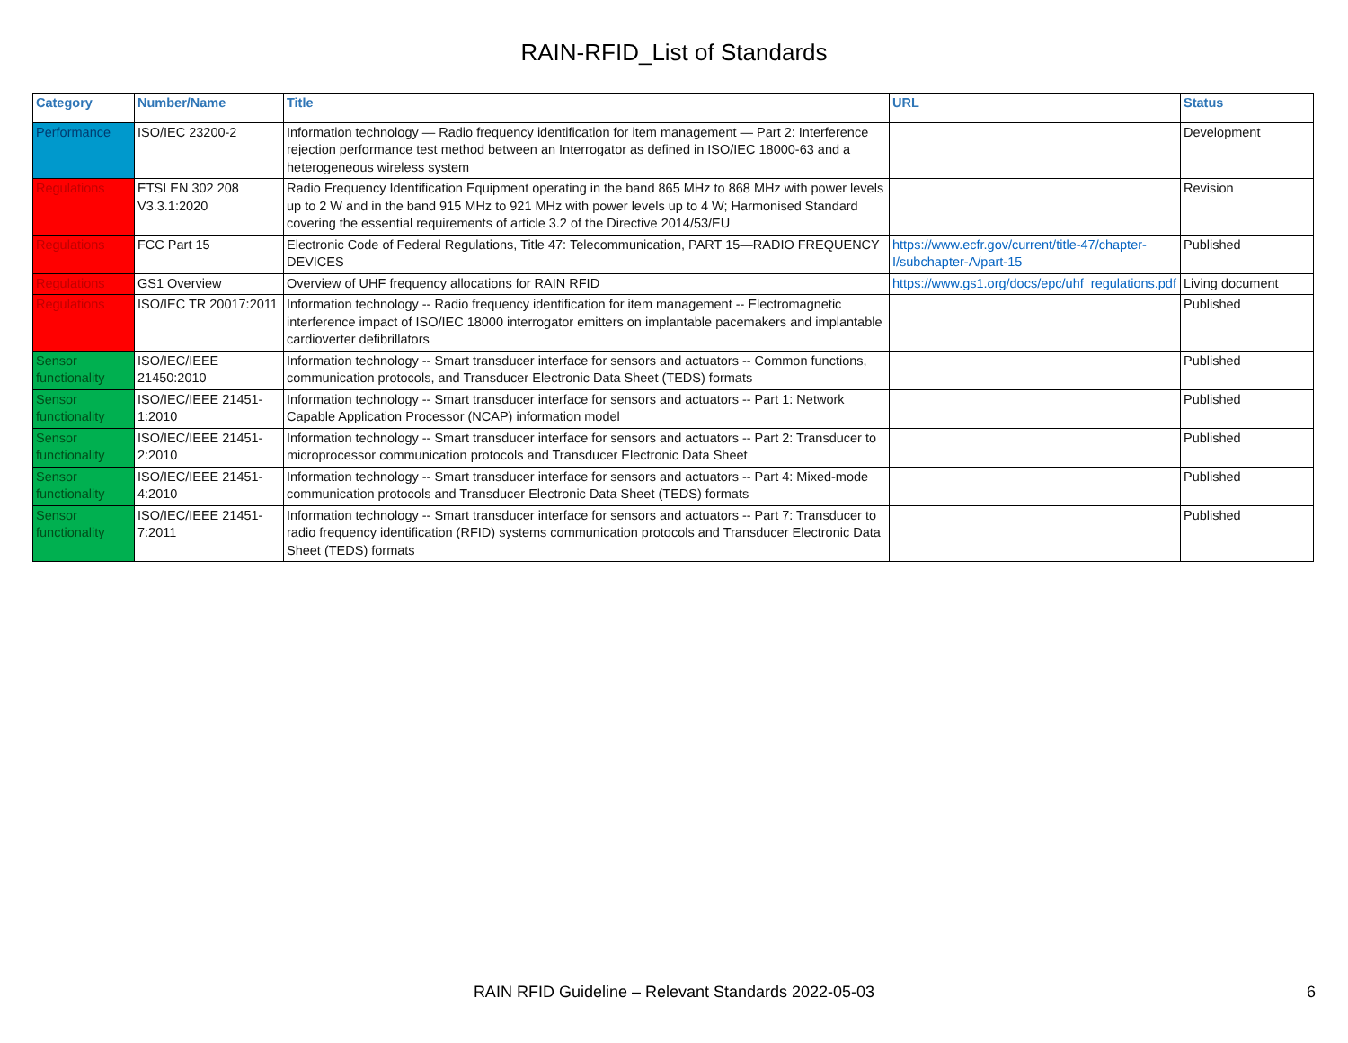RAIN-RFID_List of Standards
| Category | Number/Name | Title | URL | Status |
| --- | --- | --- | --- | --- |
| Performance | ISO/IEC 23200-2 | Information technology — Radio frequency identification for item management — Part 2: Interference rejection performance test method between an Interrogator as defined in ISO/IEC 18000-63 and a heterogeneous wireless system | | Development |
| Regulations | ETSI EN 302 208 V3.3.1:2020 | Radio Frequency Identification Equipment operating in the band 865 MHz to 868 MHz with power levels up to 2 W and in the band 915 MHz to 921 MHz with power levels up to 4 W; Harmonised Standard covering the essential requirements of article 3.2 of the Directive 2014/53/EU | | Revision |
| Regulations | FCC Part 15 | Electronic Code of Federal Regulations, Title 47: Telecommunication, PART 15—RADIO FREQUENCY DEVICES | https://www.ecfr.gov/current/title-47/chapter-I/subchapter-A/part-15 | Published |
| Regulations | GS1 Overview | Overview of UHF frequency allocations for RAIN RFID | https://www.gs1.org/docs/epc/uhf_regulations.pdf | Living document |
| Regulations | ISO/IEC TR 20017:2011 | Information technology -- Radio frequency identification for item management -- Electromagnetic interference impact of ISO/IEC 18000 interrogator emitters on implantable pacemakers and implantable cardioverter defibrillators | | Published |
| Sensor functionality | ISO/IEC/IEEE 21450:2010 | Information technology -- Smart transducer interface for sensors and actuators -- Common functions, communication protocols, and Transducer Electronic Data Sheet (TEDS) formats | | Published |
| Sensor functionality | ISO/IEC/IEEE 21451-1:2010 | Information technology -- Smart transducer interface for sensors and actuators -- Part 1: Network Capable Application Processor (NCAP) information model | | Published |
| Sensor functionality | ISO/IEC/IEEE 21451-2:2010 | Information technology -- Smart transducer interface for sensors and actuators -- Part 2: Transducer to microprocessor communication protocols and Transducer Electronic Data Sheet | | Published |
| Sensor functionality | ISO/IEC/IEEE 21451-4:2010 | Information technology -- Smart transducer interface for sensors and actuators -- Part 4: Mixed-mode communication protocols and Transducer Electronic Data Sheet (TEDS) formats | | Published |
| Sensor functionality | ISO/IEC/IEEE 21451-7:2011 | Information technology -- Smart transducer interface for sensors and actuators -- Part 7: Transducer to radio frequency identification (RFID) systems communication protocols and Transducer Electronic Data Sheet (TEDS) formats | | Published |
RAIN RFID Guideline – Relevant Standards 2022-05-03 6